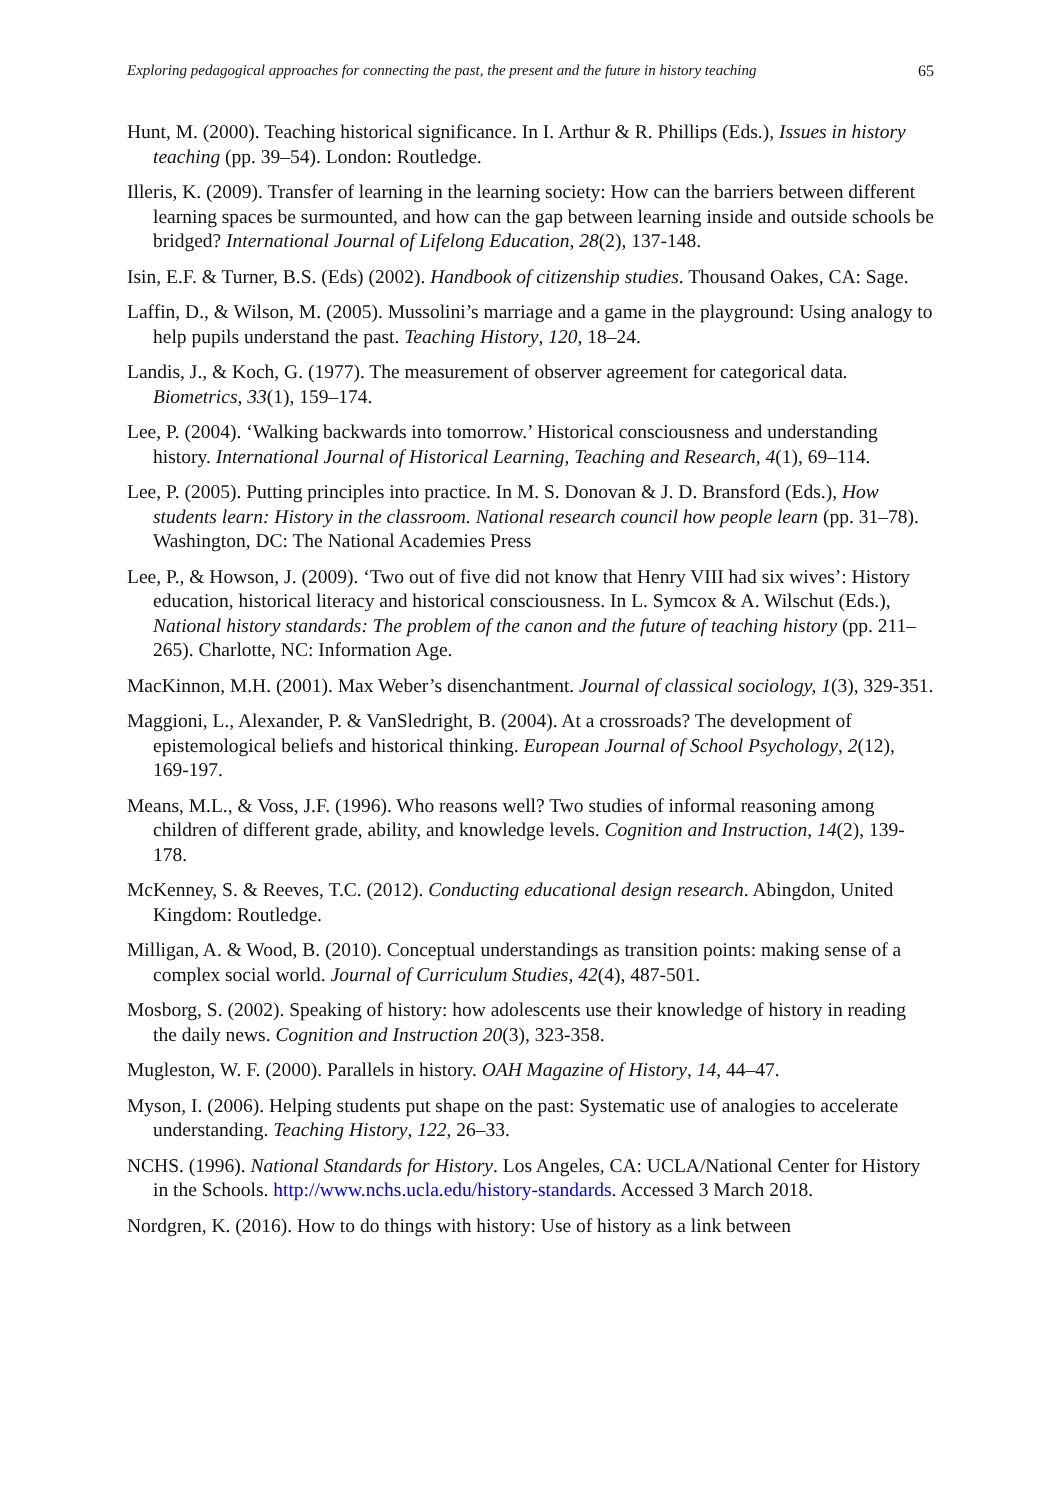Exploring pedagogical approaches for connecting the past, the present and the future in history teaching 65
Hunt, M. (2000). Teaching historical significance. In I. Arthur & R. Phillips (Eds.), Issues in history teaching (pp. 39–54). London: Routledge.
Illeris, K. (2009). Transfer of learning in the learning society: How can the barriers between different learning spaces be surmounted, and how can the gap between learning inside and outside schools be bridged? International Journal of Lifelong Education, 28(2), 137-148.
Isin, E.F. & Turner, B.S. (Eds) (2002). Handbook of citizenship studies. Thousand Oakes, CA: Sage.
Laffin, D., & Wilson, M. (2005). Mussolini’s marriage and a game in the playground: Using analogy to help pupils understand the past. Teaching History, 120, 18–24.
Landis, J., & Koch, G. (1977). The measurement of observer agreement for categorical data. Biometrics, 33(1), 159–174.
Lee, P. (2004). ‘Walking backwards into tomorrow.’ Historical consciousness and understanding history. International Journal of Historical Learning, Teaching and Research, 4(1), 69–114.
Lee, P. (2005). Putting principles into practice. In M. S. Donovan & J. D. Bransford (Eds.), How students learn: History in the classroom. National research council how people learn (pp. 31–78). Washington, DC: The National Academies Press
Lee, P., & Howson, J. (2009). ‘Two out of five did not know that Henry VIII had six wives’: History education, historical literacy and historical consciousness. In L. Symcox & A. Wilschut (Eds.), National history standards: The problem of the canon and the future of teaching history (pp. 211–265). Charlotte, NC: Information Age.
MacKinnon, M.H. (2001). Max Weber’s disenchantment. Journal of classical sociology, 1(3), 329-351.
Maggioni, L., Alexander, P. & VanSledright, B. (2004). At a crossroads? The development of epistemological beliefs and historical thinking. European Journal of School Psychology, 2(12), 169-197.
Means, M.L., & Voss, J.F. (1996). Who reasons well? Two studies of informal reasoning among children of different grade, ability, and knowledge levels. Cognition and Instruction, 14(2), 139-178.
McKenney, S. & Reeves, T.C. (2012). Conducting educational design research. Abingdon, United Kingdom: Routledge.
Milligan, A. & Wood, B. (2010). Conceptual understandings as transition points: making sense of a complex social world. Journal of Curriculum Studies, 42(4), 487-501.
Mosborg, S. (2002). Speaking of history: how adolescents use their knowledge of history in reading the daily news. Cognition and Instruction 20(3), 323-358.
Mugleston, W. F. (2000). Parallels in history. OAH Magazine of History, 14, 44–47.
Myson, I. (2006). Helping students put shape on the past: Systematic use of analogies to accelerate understanding. Teaching History, 122, 26–33.
NCHS. (1996). National Standards for History. Los Angeles, CA: UCLA/National Center for History in the Schools. http://www.nchs.ucla.edu/history-standards. Accessed 3 March 2018.
Nordgren, K. (2016). How to do things with history: Use of history as a link between